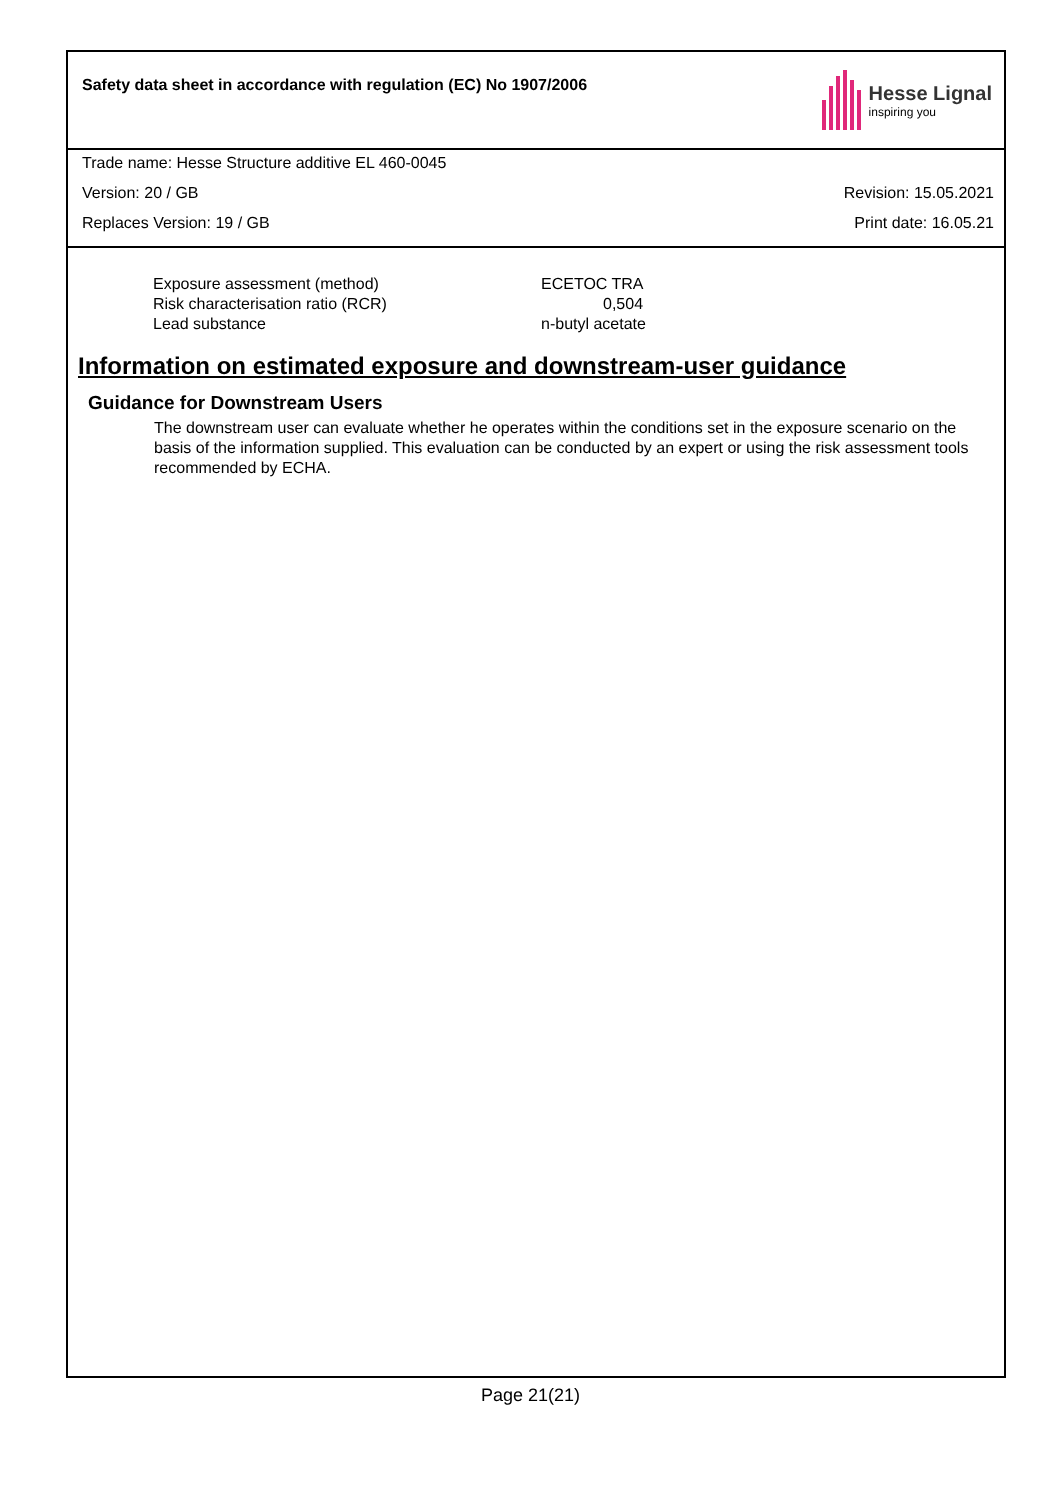Safety data sheet in accordance with regulation (EC) No 1907/2006
Hesse Lignal
inspiring you
Trade name: Hesse Structure additive EL 460-0045
Version: 20 / GB Revision: 15.05.2021
Replaces Version: 19 / GB Print date: 16.05.21
| Exposure assessment (method) | ECETOC TRA |
| Risk characterisation ratio (RCR) | 0,504 |
| Lead substance | n-butyl acetate |
Information on estimated exposure and downstream-user guidance
Guidance for Downstream Users
The downstream user can evaluate whether he operates within the conditions set in the exposure scenario on the basis of the information supplied. This evaluation can be conducted by an expert or using the risk assessment tools recommended by ECHA.
Page 21(21)